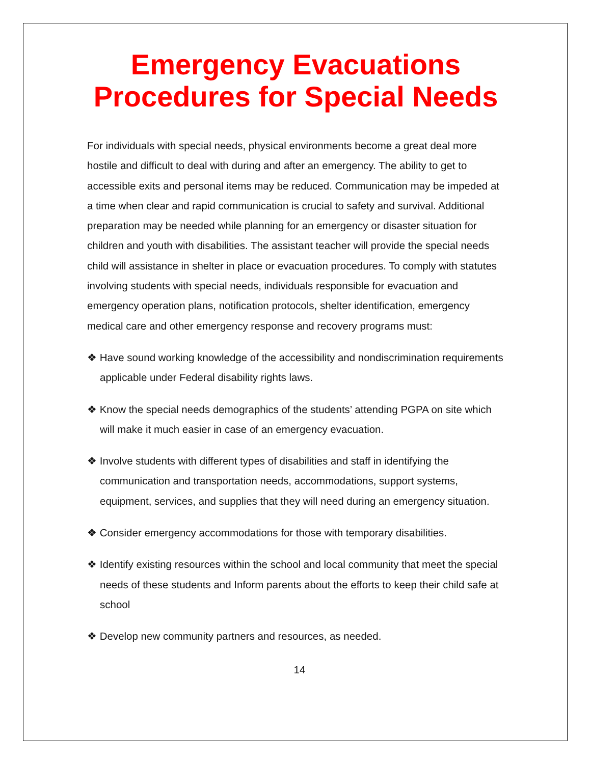Emergency Evacuations Procedures for Special Needs
For individuals with special needs, physical environments become a great deal more hostile and difficult to deal with during and after an emergency. The ability to get to accessible exits and personal items may be reduced. Communication may be impeded at a time when clear and rapid communication is crucial to safety and survival. Additional preparation may be needed while planning for an emergency or disaster situation for children and youth with disabilities. The assistant teacher will provide the special needs child will assistance in shelter in place or evacuation procedures. To comply with statutes involving students with special needs, individuals responsible for evacuation and emergency operation plans, notification protocols, shelter identification, emergency medical care and other emergency response and recovery programs must:
❖ Have sound working knowledge of the accessibility and nondiscrimination requirements applicable under Federal disability rights laws.
❖ Know the special needs demographics of the students’ attending PGPA on site which will make it much easier in case of an emergency evacuation.
❖ Involve students with different types of disabilities and staff in identifying the communication and transportation needs, accommodations, support systems, equipment, services, and supplies that they will need during an emergency situation.
❖ Consider emergency accommodations for those with temporary disabilities.
❖ Identify existing resources within the school and local community that meet the special needs of these students and Inform parents about the efforts to keep their child safe at school
❖ Develop new community partners and resources, as needed.
14